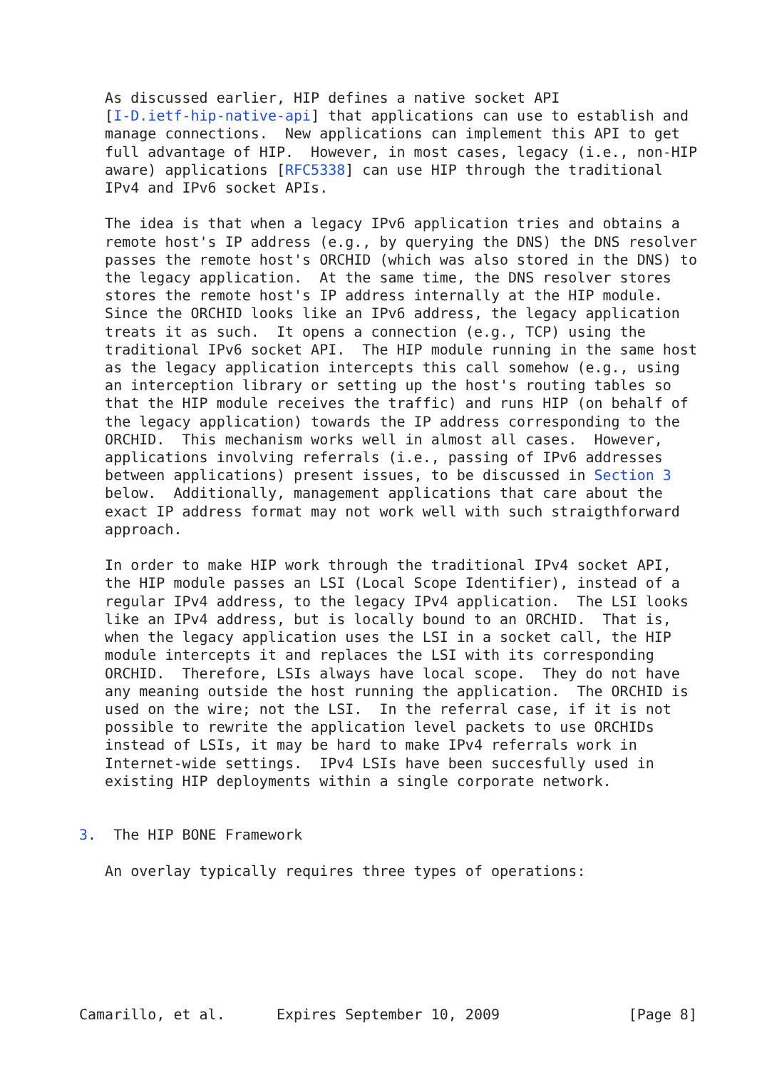As discussed earlier, HIP defines a native socket API
   [I-D.ietf-hip-native-api] that applications can use to establish and
   manage connections.  New applications can implement this API to get
   full advantage of HIP.  However, in most cases, legacy (i.e., non-HIP
   aware) applications [RFC5338] can use HIP through the traditional
   IPv4 and IPv6 socket APIs.

   The idea is that when a legacy IPv6 application tries and obtains a
   remote host's IP address (e.g., by querying the DNS) the DNS resolver
   passes the remote host's ORCHID (which was also stored in the DNS) to
   the legacy application.  At the same time, the DNS resolver stores
   stores the remote host's IP address internally at the HIP module.
   Since the ORCHID looks like an IPv6 address, the legacy application
   treats it as such.  It opens a connection (e.g., TCP) using the
   traditional IPv6 socket API.  The HIP module running in the same host
   as the legacy application intercepts this call somehow (e.g., using
   an interception library or setting up the host's routing tables so
   that the HIP module receives the traffic) and runs HIP (on behalf of
   the legacy application) towards the IP address corresponding to the
   ORCHID.  This mechanism works well in almost all cases.  However,
   applications involving referrals (i.e., passing of IPv6 addresses
   between applications) present issues, to be discussed in Section 3
   below.  Additionally, management applications that care about the
   exact IP address format may not work well with such straigthforward
   approach.

   In order to make HIP work through the traditional IPv4 socket API,
   the HIP module passes an LSI (Local Scope Identifier), instead of a
   regular IPv4 address, to the legacy IPv4 application.  The LSI looks
   like an IPv4 address, but is locally bound to an ORCHID.  That is,
   when the legacy application uses the LSI in a socket call, the HIP
   module intercepts it and replaces the LSI with its corresponding
   ORCHID.  Therefore, LSIs always have local scope.  They do not have
   any meaning outside the host running the application.  The ORCHID is
   used on the wire; not the LSI.  In the referral case, if it is not
   possible to rewrite the application level packets to use ORCHIDs
   instead of LSIs, it may be hard to make IPv4 referrals work in
   Internet-wide settings.  IPv4 LSIs have been succesfully used in
   existing HIP deployments within a single corporate network.


3.  The HIP BONE Framework

   An overlay typically requires three types of operations:







Camarillo, et al.      Expires September 10, 2009               [Page 8]